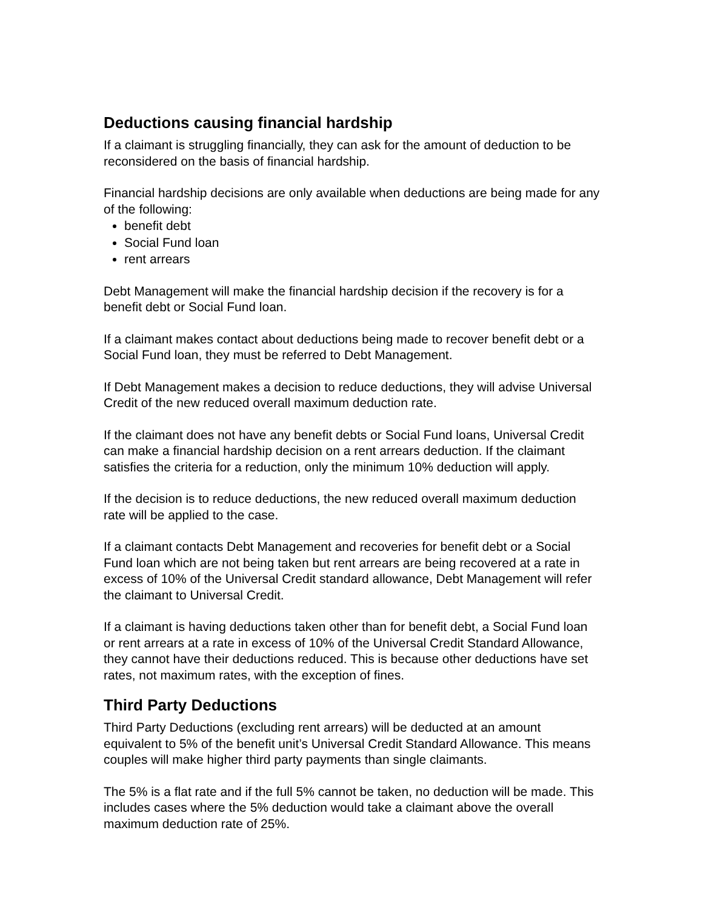Deductions causing financial hardship
If a claimant is struggling financially, they can ask for the amount of deduction to be reconsidered on the basis of financial hardship.
Financial hardship decisions are only available when deductions are being made for any of the following:
benefit debt
Social Fund loan
rent arrears
Debt Management will make the financial hardship decision if the recovery is for a benefit debt or Social Fund loan.
If a claimant makes contact about deductions being made to recover benefit debt or a Social Fund loan, they must be referred to Debt Management.
If Debt Management makes a decision to reduce deductions, they will advise Universal Credit of the new reduced overall maximum deduction rate.
If the claimant does not have any benefit debts or Social Fund loans, Universal Credit can make a financial hardship decision on a rent arrears deduction. If the claimant satisfies the criteria for a reduction, only the minimum 10% deduction will apply.
If the decision is to reduce deductions, the new reduced overall maximum deduction rate will be applied to the case.
If a claimant contacts Debt Management and recoveries for benefit debt or a Social Fund loan which are not being taken but rent arrears are being recovered at a rate in excess of 10% of the Universal Credit standard allowance, Debt Management will refer the claimant to Universal Credit.
If a claimant is having deductions taken other than for benefit debt, a Social Fund loan or rent arrears at a rate in excess of 10% of the Universal Credit Standard Allowance, they cannot have their deductions reduced. This is because other deductions have set rates, not maximum rates, with the exception of fines.
Third Party Deductions
Third Party Deductions (excluding rent arrears) will be deducted at an amount equivalent to 5% of the benefit unit’s Universal Credit Standard Allowance. This means couples will make higher third party payments than single claimants.
The 5% is a flat rate and if the full 5% cannot be taken, no deduction will be made. This includes cases where the 5% deduction would take a claimant above the overall maximum deduction rate of 25%.